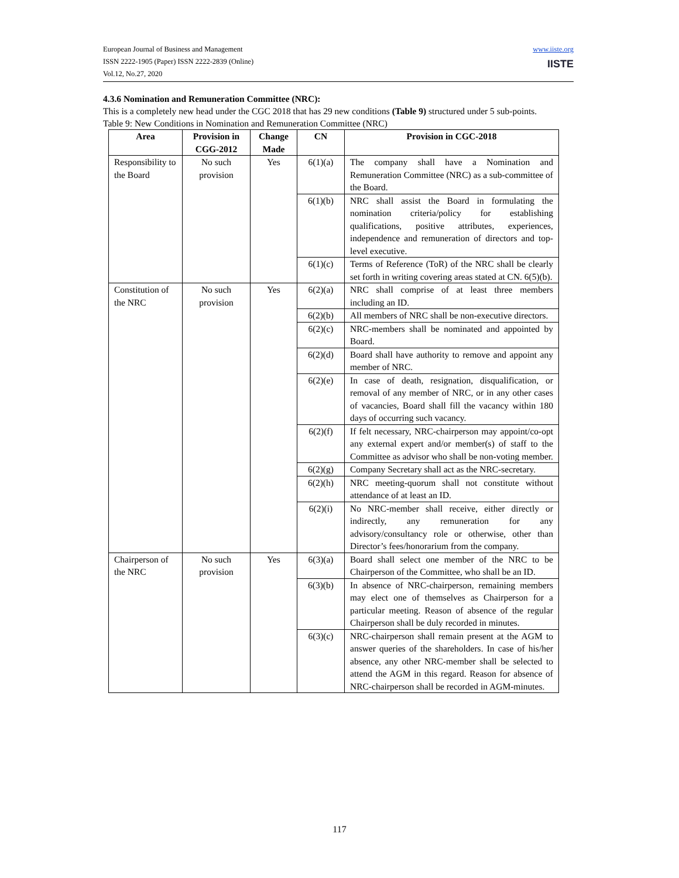European Journal of Business and Management
ISSN 2222-1905 (Paper) ISSN 2222-2839 (Online)
Vol.12, No.27, 2020
www.iiste.org
IISTE
4.3.6 Nomination and Remuneration Committee (NRC):
This is a completely new head under the CGC 2018 that has 29 new conditions (Table 9) structured under 5 sub-points.
Table 9: New Conditions in Nomination and Remuneration Committee (NRC)
| Area | Provision in CGG-2012 | Change Made | CN | Provision in CGC-2018 |
| --- | --- | --- | --- | --- |
| Responsibility to the Board | No such provision | Yes | 6(1)(a) | The company shall have a Nomination and Remuneration Committee (NRC) as a sub-committee of the Board. |
| | | | 6(1)(b) | NRC shall assist the Board in formulating the nomination criteria/policy for establishing qualifications, positive attributes, experiences, independence and remuneration of directors and top-level executive. |
| | | | 6(1)(c) | Terms of Reference (ToR) of the NRC shall be clearly set forth in writing covering areas stated at CN. 6(5)(b). |
| Constitution of the NRC | No such provision | Yes | 6(2)(a) | NRC shall comprise of at least three members including an ID. |
| | | | 6(2)(b) | All members of NRC shall be non-executive directors. |
| | | | 6(2)(c) | NRC-members shall be nominated and appointed by Board. |
| | | | 6(2)(d) | Board shall have authority to remove and appoint any member of NRC. |
| | | | 6(2)(e) | In case of death, resignation, disqualification, or removal of any member of NRC, or in any other cases of vacancies, Board shall fill the vacancy within 180 days of occurring such vacancy. |
| | | | 6(2)(f) | If felt necessary, NRC-chairperson may appoint/co-opt any external expert and/or member(s) of staff to the Committee as advisor who shall be non-voting member. |
| | | | 6(2)(g) | Company Secretary shall act as the NRC-secretary. |
| | | | 6(2)(h) | NRC meeting-quorum shall not constitute without attendance of at least an ID. |
| | | | 6(2)(i) | No NRC-member shall receive, either directly or indirectly, any remuneration for any advisory/consultancy role or otherwise, other than Director’s fees/honorarium from the company. |
| Chairperson of the NRC | No such provision | Yes | 6(3)(a) | Board shall select one member of the NRC to be Chairperson of the Committee, who shall be an ID. |
| | | | 6(3)(b) | In absence of NRC-chairperson, remaining members may elect one of themselves as Chairperson for a particular meeting. Reason of absence of the regular Chairperson shall be duly recorded in minutes. |
| | | | 6(3)(c) | NRC-chairperson shall remain present at the AGM to answer queries of the shareholders. In case of his/her absence, any other NRC-member shall be selected to attend the AGM in this regard. Reason for absence of NRC-chairperson shall be recorded in AGM-minutes. |
117